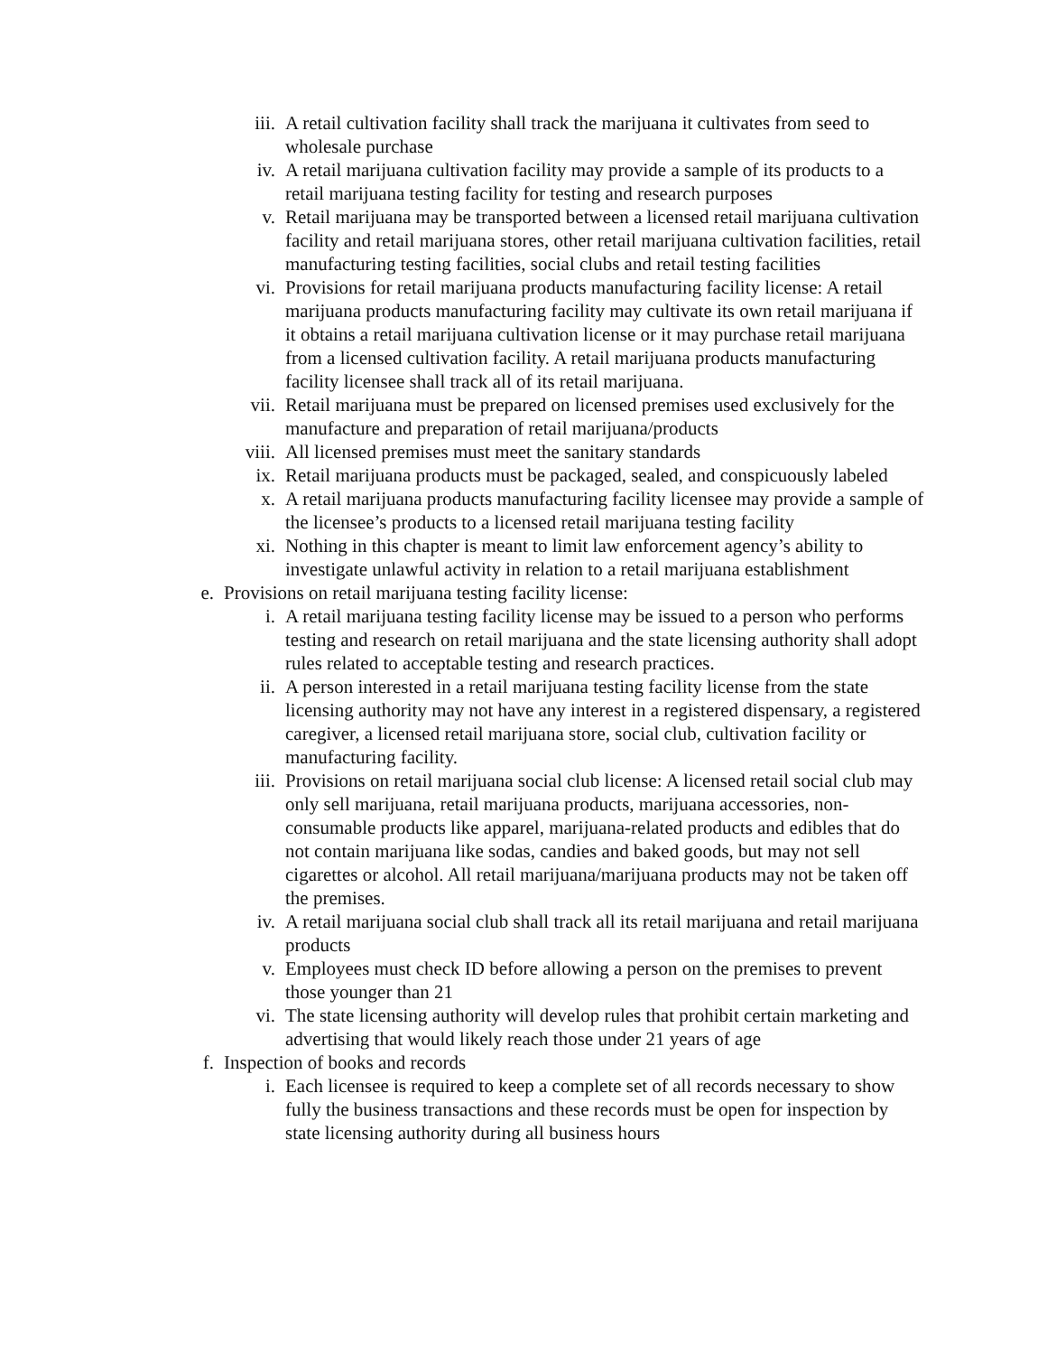iii. A retail cultivation facility shall track the marijuana it cultivates from seed to wholesale purchase
iv. A retail marijuana cultivation facility may provide a sample of its products to a retail marijuana testing facility for testing and research purposes
v. Retail marijuana may be transported between a licensed retail marijuana cultivation facility and retail marijuana stores, other retail marijuana cultivation facilities, retail manufacturing testing facilities, social clubs and retail testing facilities
vi. Provisions for retail marijuana products manufacturing facility license: A retail marijuana products manufacturing facility may cultivate its own retail marijuana if it obtains a retail marijuana cultivation license or it may purchase retail marijuana from a licensed cultivation facility. A retail marijuana products manufacturing facility licensee shall track all of its retail marijuana.
vii. Retail marijuana must be prepared on licensed premises used exclusively for the manufacture and preparation of retail marijuana/products
viii. All licensed premises must meet the sanitary standards
ix. Retail marijuana products must be packaged, sealed, and conspicuously labeled
x. A retail marijuana products manufacturing facility licensee may provide a sample of the licensee’s products to a licensed retail marijuana testing facility
xi. Nothing in this chapter is meant to limit law enforcement agency’s ability to investigate unlawful activity in relation to a retail marijuana establishment
e. Provisions on retail marijuana testing facility license:
i. A retail marijuana testing facility license may be issued to a person who performs testing and research on retail marijuana and the state licensing authority shall adopt rules related to acceptable testing and research practices.
ii. A person interested in a retail marijuana testing facility license from the state licensing authority may not have any interest in a registered dispensary, a registered caregiver, a licensed retail marijuana store, social club, cultivation facility or manufacturing facility.
iii. Provisions on retail marijuana social club license: A licensed retail social club may only sell marijuana, retail marijuana products, marijuana accessories, non-consumable products like apparel, marijuana-related products and edibles that do not contain marijuana like sodas, candies and baked goods, but may not sell cigarettes or alcohol. All retail marijuana/marijuana products may not be taken off the premises.
iv. A retail marijuana social club shall track all its retail marijuana and retail marijuana products
v. Employees must check ID before allowing a person on the premises to prevent those younger than 21
vi. The state licensing authority will develop rules that prohibit certain marketing and advertising that would likely reach those under 21 years of age
f. Inspection of books and records
i. Each licensee is required to keep a complete set of all records necessary to show fully the business transactions and these records must be open for inspection by state licensing authority during all business hours